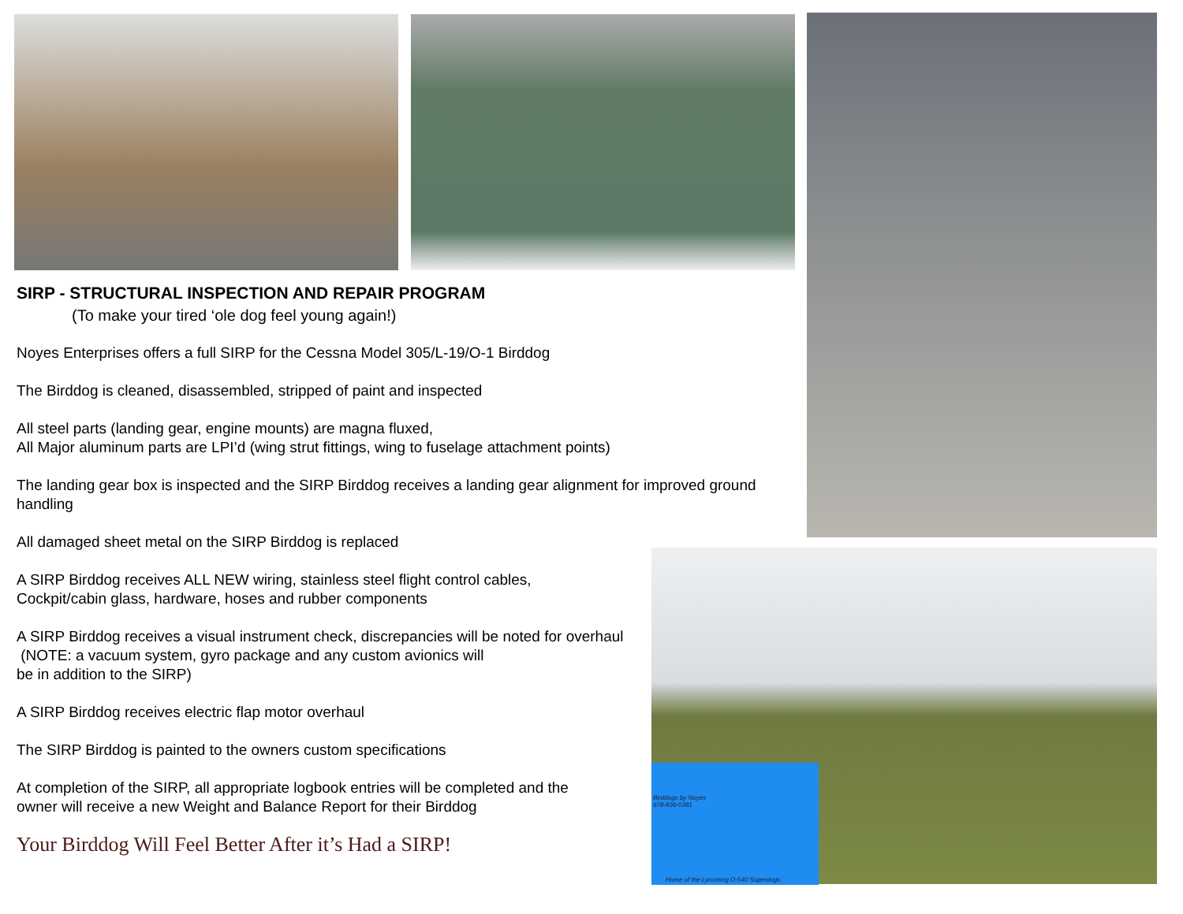Birddogs by Noyes
978-836-0381
Home of the Lycoming O-540 Superdogs
SIRP - STRUCTURAL INSPECTION AND REPAIR PROGRAM
(To make your tired ‘ole dog feel young again!)
Noyes Enterprises offers a full SIRP for the Cessna Model 305/L-19/O-1 Birddog
The Birddog is cleaned, disassembled, stripped of paint and inspected
All steel parts (landing gear, engine mounts) are magna fluxed,
All Major aluminum parts are LPI’d (wing strut fittings, wing to fuselage attachment points)
The landing gear box is inspected and the SIRP Birddog receives a landing gear alignment for improved ground handling
All damaged sheet metal on the SIRP Birddog is replaced
A SIRP Birddog receives ALL NEW wiring, stainless steel flight control cables,
Cockpit/cabin glass, hardware, hoses and rubber components
A SIRP Birddog receives a visual instrument check, discrepancies will be noted for overhaul
(NOTE: a vacuum system, gyro package and any custom avionics will
be in addition to the SIRP)
A SIRP Birddog receives electric flap motor overhaul
The SIRP Birddog is painted to the owners custom specifications
At completion of the SIRP, all appropriate logbook entries will be completed and the
owner will receive a new Weight and Balance Report for their Birddog
Your Birddog Will Feel Better After it’s Had a SIRP!